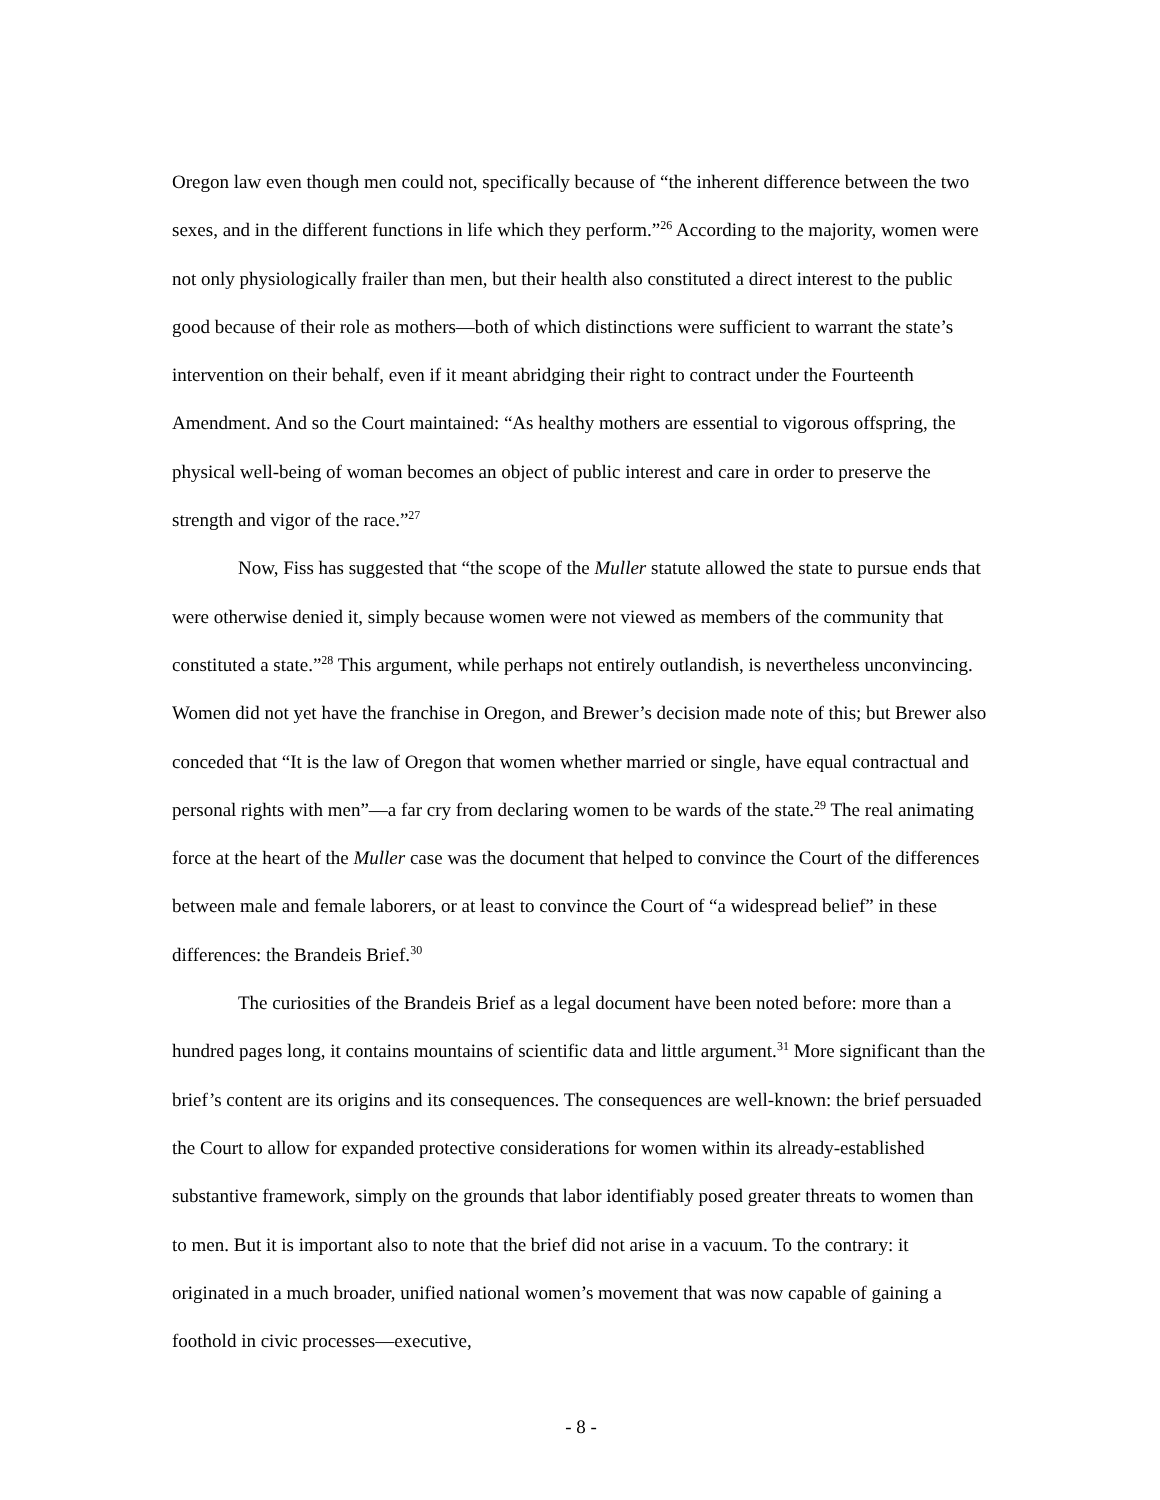Oregon law even though men could not, specifically because of “the inherent difference between the two sexes, and in the different functions in life which they perform.”<sup>26</sup> According to the majority, women were not only physiologically frailer than men, but their health also constituted a direct interest to the public good because of their role as mothers—both of which distinctions were sufficient to warrant the state’s intervention on their behalf, even if it meant abridging their right to contract under the Fourteenth Amendment. And so the Court maintained: “As healthy mothers are essential to vigorous offspring, the physical well-being of woman becomes an object of public interest and care in order to preserve the strength and vigor of the race.”<sup>27</sup>
Now, Fiss has suggested that “the scope of the Muller statute allowed the state to pursue ends that were otherwise denied it, simply because women were not viewed as members of the community that constituted a state.”<sup>28</sup> This argument, while perhaps not entirely outlandish, is nevertheless unconvincing. Women did not yet have the franchise in Oregon, and Brewer’s decision made note of this; but Brewer also conceded that “It is the law of Oregon that women whether married or single, have equal contractual and personal rights with men”—a far cry from declaring women to be wards of the state.<sup>29</sup> The real animating force at the heart of the Muller case was the document that helped to convince the Court of the differences between male and female laborers, or at least to convince the Court of “a widespread belief” in these differences: the Brandeis Brief.<sup>30</sup>
The curiosities of the Brandeis Brief as a legal document have been noted before: more than a hundred pages long, it contains mountains of scientific data and little argument.<sup>31</sup> More significant than the brief’s content are its origins and its consequences. The consequences are well-known: the brief persuaded the Court to allow for expanded protective considerations for women within its already-established substantive framework, simply on the grounds that labor identifiably posed greater threats to women than to men. But it is important also to note that the brief did not arise in a vacuum. To the contrary: it originated in a much broader, unified national women’s movement that was now capable of gaining a foothold in civic processes—executive,
- 8 -